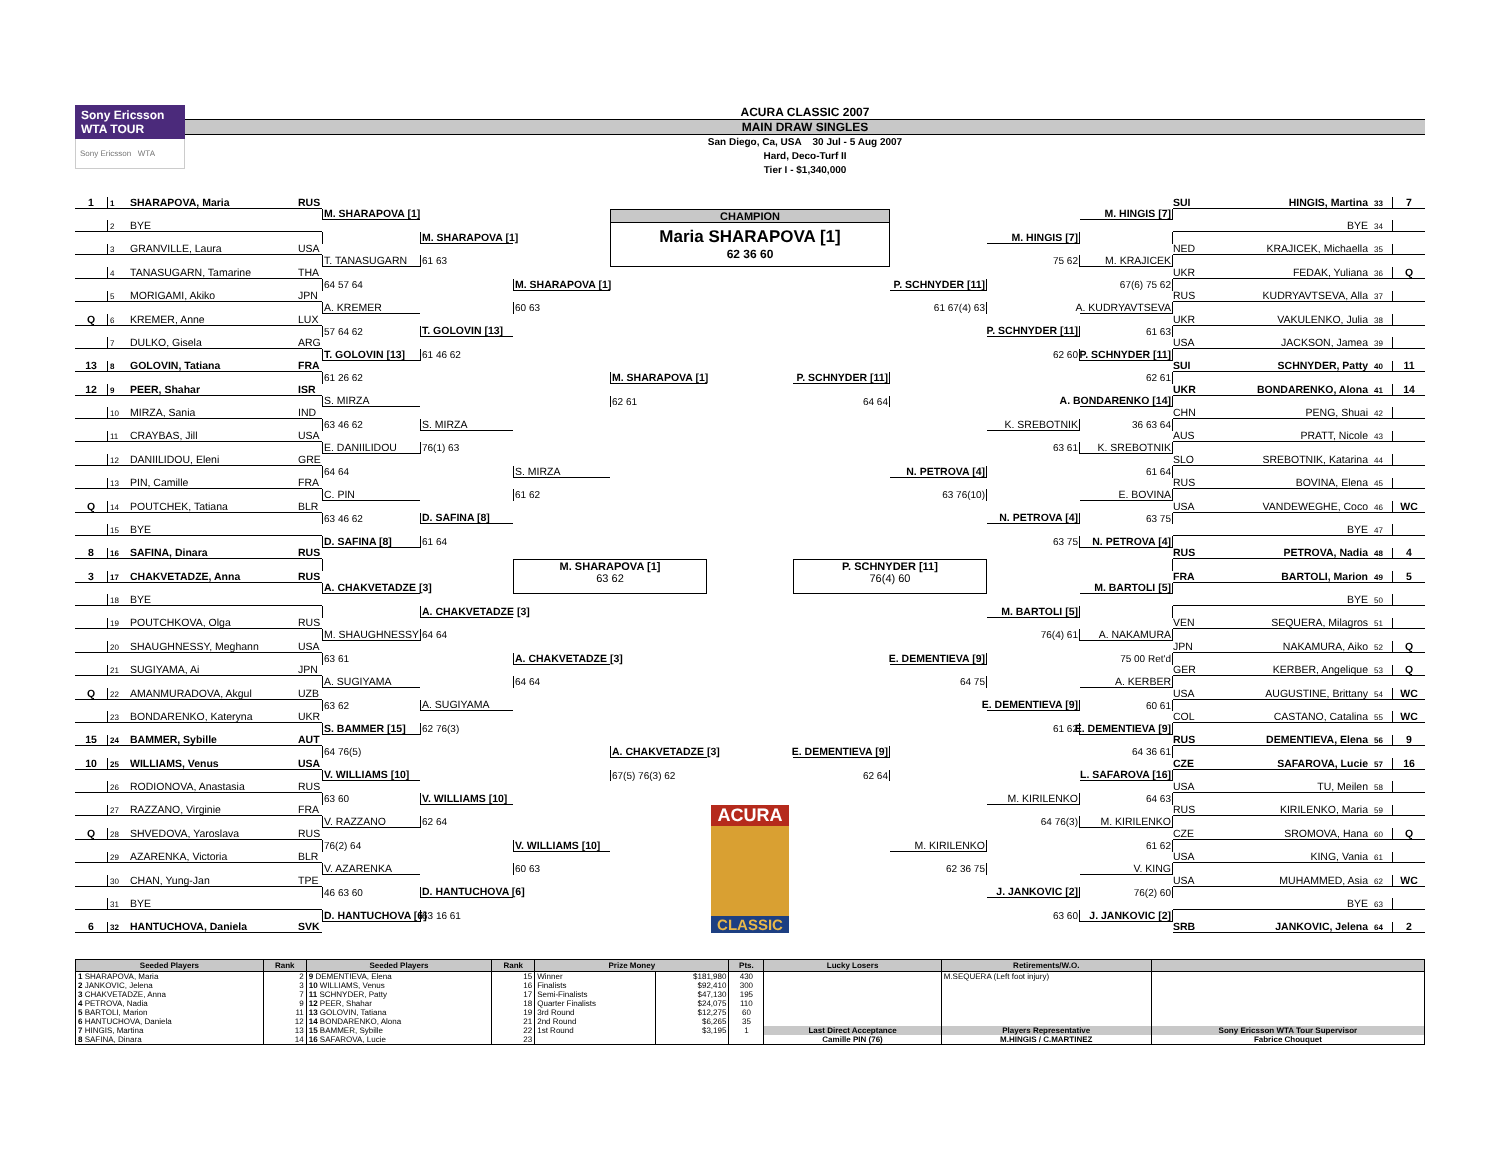Sony Ericsson
WTA TOUR
Sony Ericsson WTA
ACURA CLASSIC 2007
MAIN DRAW SINGLES
San Diego, Ca, USA 30 Jul - 5 Aug 2007
Hard, Deco-Turf II
Tier I - $1,340,000
1 1 SHARAPOVA, Maria RUS
CHAMPION
Maria SHARAPOVA [1]
62 36 60
SUI HINGIS, Martina 33 7
M. SHARAPOVA [1]
M. HINGIS [7]
2 BYE
BYE 34
M. SHARAPOVA [1]
M. HINGIS [7]
3 GRANVILLE, Laura USA
NED KRAJICEK, Michaella 35
T. TANASUGARN
61 63
75 62
M. KRAJICEK
4 TANASUGARN, Tamarine THA
UKR FEDAK, Yuliana 36 Q
64 57 64
M. SHARAPOVA [1]
P. SCHNYDER [11]
67(6) 75 62
5 MORIGAMI, Akiko JPN
RUS KUDRYAVTSEVA, Alla 37
A. KREMER
60 63
61 67(4) 63
A. KUDRYAVTSEVA
Q 6 KREMER, Anne LUX
UKR VAKULENKO, Julia 38
57 64 62
T. GOLOVIN [13]
P. SCHNYDER [11]
61 63
7 DULKO, Gisela ARG
USA JACKSON, Jamea 39
T. GOLOVIN [13]
61 46 62
62 60
P. SCHNYDER [11]
13 8 GOLOVIN, Tatiana FRA
SUI SCHNYDER, Patty 40 11
61 26 62
M. SHARAPOVA [1]
P. SCHNYDER [11]
62 61
12 9 PEER, Shahar ISR
UKR BONDARENKO, Alona 41 14
S. MIRZA
62 61
64 64
A. BONDARENKO [14]
10 MIRZA, Sania IND
CHN PENG, Shuai 42
63 46 62
S. MIRZA
K. SREBOTNIK
36 63 64
11 CRAYBAS, Jill USA
AUS PRATT, Nicole 43
E. DANIILIDOU
76(1) 63
63 61
K. SREBOTNIK
12 DANIILIDOU, Eleni GRE
SLO SREBOTNIK, Katarina 44
64 64
S. MIRZA
N. PETROVA [4]
61 64
13 PIN, Camille FRA
RUS BOVINA, Elena 45
C. PIN
61 62
63 76(10)
E. BOVINA
Q 14 POUTCHEK, Tatiana BLR
USA VANDEWEGHE, Coco 46 WC
63 46 62
D. SAFINA [8]
N. PETROVA [4]
63 75
15 BYE
BYE 47
D. SAFINA [8]
61 64
63 75
N. PETROVA [4]
8 16 SAFINA, Dinara RUS
RUS PETROVA, Nadia 48 4
M. SHARAPOVA [1]
63 62
P. SCHNYDER [11]
76(4) 60
3 17 CHAKVETADZE, Anna RUS
FRA BARTOLI, Marion 49 5
A. CHAKVETADZE [3]
M. BARTOLI [5]
18 BYE
BYE 50
A. CHAKVETADZE [3]
M. BARTOLI [5]
19 POUTCHKOVA, Olga RUS
VEN SEQUERA, Milagros 51
M. SHAUGHNESSY
64 64
76(4) 61
A. NAKAMURA
20 SHAUGHNESSY, Meghann USA
JPN NAKAMURA, Aiko 52 Q
63 61
A. CHAKVETADZE [3]
E. DEMENTIEVA [9]
75 00 Ret'd
21 SUGIYAMA, Ai JPN
GER KERBER, Angelique 53 Q
A. SUGIYAMA
64 64
64 75
A. KERBER
Q 22 AMANMURADOVA, Akgul UZB
USA AUGUSTINE, Brittany 54 WC
63 62
A. SUGIYAMA
E. DEMENTIEVA [9]
60 61
23 BONDARENKO, Kateryna UKR
COL CASTANO, Catalina 55 WC
S. BAMMER [15]
62 76(3)
61 62
E. DEMENTIEVA [9]
15 24 BAMMER, Sybille AUT
RUS DEMENTIEVA, Elena 56 9
64 76(5)
A. CHAKVETADZE [3]
E. DEMENTIEVA [9]
64 36 61
10 25 WILLIAMS, Venus USA
CZE SAFAROVA, Lucie 57 16
V. WILLIAMS [10]
67(5) 76(3) 62
62 64
L. SAFAROVA [16]
26 RODIONOVA, Anastasia RUS
USA TU, Meilen 58
63 60
V. WILLIAMS [10]
M. KIRILENKO
64 63
27 RAZZANO, Virginie FRA
ACURA
CLASSIC
RUS KIRILENKO, Maria 59
V. RAZZANO
62 64
64 76(3)
M. KIRILENKO
Q 28 SHVEDOVA, Yaroslava RUS
CZE SROMOVA, Hana 60 Q
76(2) 64
V. WILLIAMS [10]
M. KIRILENKO
61 62
29 AZARENKA, Victoria BLR
USA KING, Vania 61
V. AZARENKA
60 63
62 36 75
V. KING
30 CHAN, Yung-Jan TPE
USA MUHAMMED, Asia 62 WC
46 63 60
D. HANTUCHOVA [6]
J. JANKOVIC [2]
76(2) 60
31 BYE
BYE 63
D. HANTUCHOVA [6]
63 16 61
63 60
J. JANKOVIC [2]
6 32 HANTUCHOVA, Daniela SVK
SRB JANKOVIC, Jelena 64 2
| Seeded Players | Rank | Seeded Players | Rank | Prize Money | | Pts. | Lucky Losers | Retirements/W.O. | |
| --- | --- | --- | --- | --- | --- | --- | --- | --- | --- |
| 1 SHARAPOVA, Maria | 2 | 9 DEMENTIEVA, Elena | 15 | Winner | $181,980 | 430 | | M.SEQUERA (Left foot injury) | |
| 2 JANKOVIC, Jelena | 3 | 10 WILLIAMS, Venus | 16 | Finalists | $92,410 | 300 | | | |
| 3 CHAKVETADZE, Anna | 7 | 11 SCHNYDER, Patty | 17 | Semi-Finalists | $47,130 | 195 | | | |
| 4 PETROVA, Nadia | 9 | 12 PEER, Shahar | 18 | Quarter Finalists | $24,075 | 110 | | | |
| 5 BARTOLI, Marion | 11 | 13 GOLOVIN, Tatiana | 19 | 3rd Round | $12,275 | 60 | | | |
| 6 HANTUCHOVA, Daniela | 12 | 14 BONDARENKO, Alona | 21 | 2nd Round | $6,265 | 35 | | | |
| 7 HINGIS, Martina | 13 | 15 BAMMER, Sybille | 22 | 1st Round | $3,195 | 1 | Last Direct Acceptance | Players Representative | Sony Ericsson WTA Tour Supervisor |
| 8 SAFINA, Dinara | 14 | 16 SAFAROVA, Lucie | 23 | | | | Camille PIN (76) | M.HINGIS / C.MARTINEZ | Fabrice Chouquet |